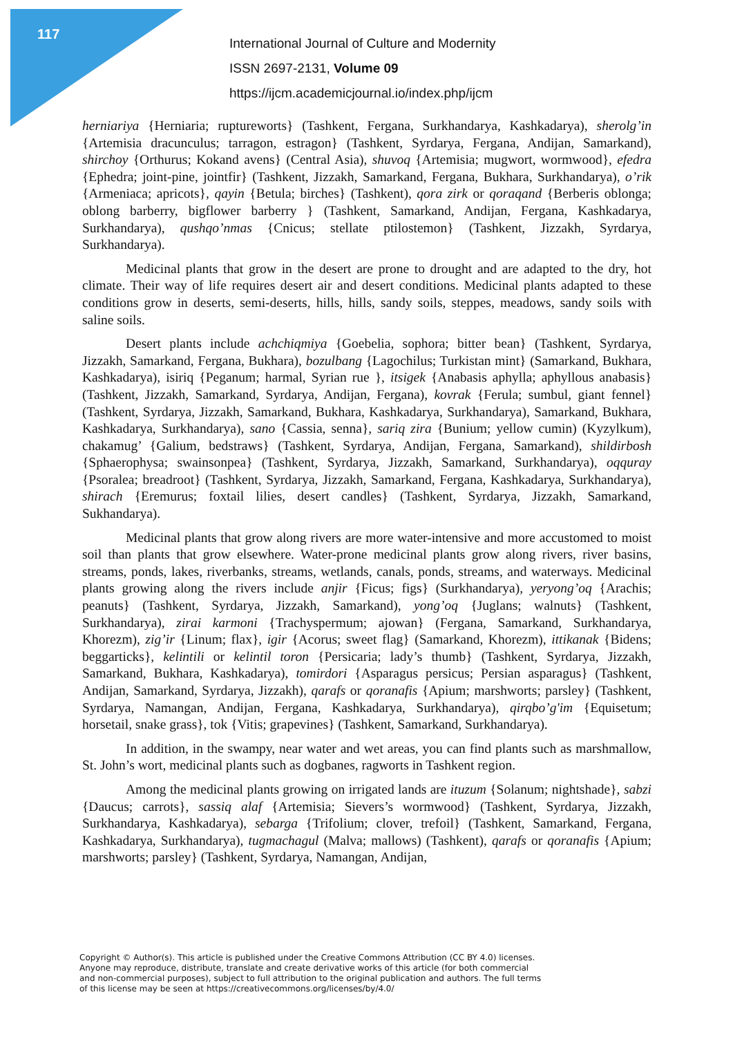117
International Journal of Culture and Modernity
ISSN 2697-2131, Volume 09
https://ijcm.academicjournal.io/index.php/ijcm
herniariya {Herniaria; ruptureworts} (Tashkent, Fergana, Surkhandarya, Kashkadarya), sherolg’in {Artemisia dracunculus; tarragon, estragon} (Tashkent, Syrdarya, Fergana, Andijan, Samarkand), shirchoy {Orthurus; Kokand avens} (Central Asia), shuvoq {Artemisia; mugwort, wormwood}, efedra {Ephedra; joint-pine, jointfir} (Tashkent, Jizzakh, Samarkand, Fergana, Bukhara, Surkhandarya), o’rik {Armeniaca; apricots}, qayin {Betula; birches} (Tashkent), qora zirk or qoraqand {Berberis oblonga; oblong barberry, bigflower barberry } (Tashkent, Samarkand, Andijan, Fergana, Kashkadarya, Surkhandarya), qushqo’nmas {Cnicus; stellate ptilostemon} (Tashkent, Jizzakh, Syrdarya, Surkhandarya).
Medicinal plants that grow in the desert are prone to drought and are adapted to the dry, hot climate. Their way of life requires desert air and desert conditions. Medicinal plants adapted to these conditions grow in deserts, semi-deserts, hills, hills, sandy soils, steppes, meadows, sandy soils with saline soils.
Desert plants include achchiqmiya {Goebelia, sophora; bitter bean} (Tashkent, Syrdarya, Jizzakh, Samarkand, Fergana, Bukhara), bozulbang {Lagochilus; Turkistan mint} (Samarkand, Bukhara, Kashkadarya), isiriq {Peganum; harmal, Syrian rue }, itsigek {Anabasis aphylla; aphyllous anabasis} (Tashkent, Jizzakh, Samarkand, Syrdarya, Andijan, Fergana), kovrak {Ferula; sumbul, giant fennel} (Tashkent, Syrdarya, Jizzakh, Samarkand, Bukhara, Kashkadarya, Surkhandarya), Samarkand, Bukhara, Kashkadarya, Surkhandarya), sano {Cassia, senna}, sariq zira {Bunium; yellow cumin) (Kyzylkum), chakamug’ {Galium, bedstraws} (Tashkent, Syrdarya, Andijan, Fergana, Samarkand), shildirbosh {Sphaerophysa; swainsonpea} (Tashkent, Syrdarya, Jizzakh, Samarkand, Surkhandarya), oqquray {Psoralea; breadroot} (Tashkent, Syrdarya, Jizzakh, Samarkand, Fergana, Kashkadarya, Surkhandarya), shirach {Eremurus; foxtail lilies, desert candles} (Tashkent, Syrdarya, Jizzakh, Samarkand, Sukhandarya).
Medicinal plants that grow along rivers are more water-intensive and more accustomed to moist soil than plants that grow elsewhere. Water-prone medicinal plants grow along rivers, river basins, streams, ponds, lakes, riverbanks, streams, wetlands, canals, ponds, streams, and waterways. Medicinal plants growing along the rivers include anjir {Ficus; figs} (Surkhandarya), yeryong’oq {Arachis; peanuts} (Tashkent, Syrdarya, Jizzakh, Samarkand), yong’oq {Juglans; walnuts} (Tashkent, Surkhandarya), zirai karmoni {Trachyspermum; ajowan} (Fergana, Samarkand, Surkhandarya, Khorezm), zig’ir {Linum; flax}, igir {Acorus; sweet flag} (Samarkand, Khorezm), ittikanak {Bidens; beggarticks}, kelintili or kelintil toron {Persicaria; lady’s thumb} (Tashkent, Syrdarya, Jizzakh, Samarkand, Bukhara, Kashkadarya), tomirdori {Asparagus persicus; Persian asparagus} (Tashkent, Andijan, Samarkand, Syrdarya, Jizzakh), qarafs or qoranafis {Apium; marshworts; parsley} (Tashkent, Syrdarya, Namangan, Andijan, Fergana, Kashkadarya, Surkhandarya), qirqbo’g'im {Equisetum; horsetail, snake grass}, tok {Vitis; grapevines} (Tashkent, Samarkand, Surkhandarya).
In addition, in the swampy, near water and wet areas, you can find plants such as marshmallow, St. John’s wort, medicinal plants such as dogbanes, ragworts in Tashkent region.
Among the medicinal plants growing on irrigated lands are ituzum {Solanum; nightshade}, sabzi {Daucus; carrots}, sassiq alaf {Artemisia; Sievers’s wormwood} (Tashkent, Syrdarya, Jizzakh, Surkhandarya, Kashkadarya), sebarga {Trifolium; clover, trefoil} (Tashkent, Samarkand, Fergana, Kashkadarya, Surkhandarya), tugmachagul (Malva; mallows) (Tashkent), qarafs or qoranafis {Apium; marshworts; parsley} (Tashkent, Syrdarya, Namangan, Andijan,
Copyright © Author(s). This article is published under the Creative Commons Attribution (CC BY 4.0) licenses.
Anyone may reproduce, distribute, translate and create derivative works of this article (for both commercial
and non-commercial purposes), subject to full attribution to the original publication and authors. The full terms
of this license may be seen at https://creativecommons.org/licenses/by/4.0/